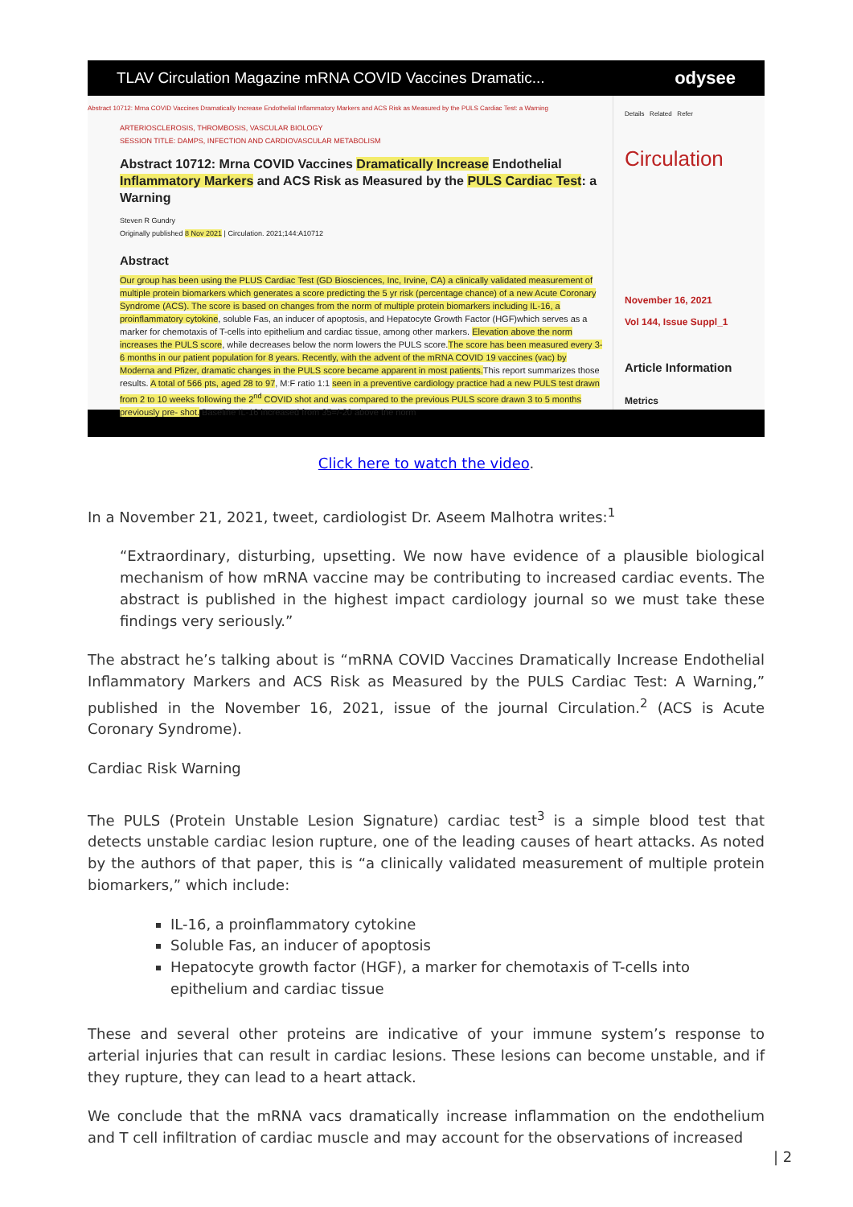TLAV Circulation Magazine mRNA COVID Vaccines Dramatic... odysee
Abstract 10712: Mrna COVID Vaccines Dramatically Increase Endothelial Inflammatory Markers and ACS Risk as Measured by the PULS Cardiac Test: a Warning
ARTERIOSCLEROSIS, THROMBOSIS, VASCULAR BIOLOGY
SESSION TITLE: DAMPS, INFECTION AND CARDIOVASCULAR METABOLISM
Abstract 10712: Mrna COVID Vaccines Dramatically Increase Endothelial Inflammatory Markers and ACS Risk as Measured by the PULS Cardiac Test: a Warning
Steven R Gundry
Originally published 8 Nov 2021 | Circulation. 2021;144:A10712
Abstract
Our group has been using the PLUS Cardiac Test (GD Biosciences, Inc, Irvine, CA) a clinically validated measurement of multiple protein biomarkers which generates a score predicting the 5 yr risk (percentage chance) of a new Acute Coronary Syndrome (ACS). The score is based on changes from the norm of multiple protein biomarkers including IL-16, a proinflammatory cytokine, soluble Fas, an inducer of apoptosis, and Hepatocyte Growth Factor (HGF)which serves as a marker for chemotaxis of T-cells into epithelium and cardiac tissue, among other markers. Elevation above the norm increases the PULS score, while decreases below the norm lowers the PULS score.The score has been measured every 3-6 months in our patient population for 8 years. Recently, with the advent of the mRNA COVID 19 vaccines (vac) by Moderna and Pfizer, dramatic changes in the PULS score became apparent in most patients. This report summarizes those results. A total of 566 pts, aged 28 to 97, M:F ratio 1:1 seen in a preventive cardiology practice had a new PULS test drawn from 2 to 10 weeks following the 2<sup>nd</sup> COVID shot and was compared to the previous PULS score drawn 3 to 5 months previously pre- shot. Baseline IL-16 increased from 35=/-20 above the norm
Details Related Refer
Circulation
November 16, 2021
Vol 144, Issue Suppl_1
Article Information
Metrics
Click here to watch the video.
In a November 21, 2021, tweet, cardiologist Dr. Aseem Malhotra writes:<sup>1</sup>
“Extraordinary, disturbing, upsetting. We now have evidence of a plausible biological mechanism of how mRNA vaccine may be contributing to increased cardiac events. The abstract is published in the highest impact cardiology journal so we must take these findings very seriously.”
The abstract he’s talking about is “mRNA COVID Vaccines Dramatically Increase Endothelial Inflammatory Markers and ACS Risk as Measured by the PULS Cardiac Test: A Warning,” published in the November 16, 2021, issue of the journal Circulation.<sup>2</sup> (ACS is Acute Coronary Syndrome).
Cardiac Risk Warning
The PULS (Protein Unstable Lesion Signature) cardiac test<sup>3</sup> is a simple blood test that detects unstable cardiac lesion rupture, one of the leading causes of heart attacks. As noted by the authors of that paper, this is “a clinically validated measurement of multiple protein biomarkers,” which include:
IL-16, a proinflammatory cytokine
Soluble Fas, an inducer of apoptosis
Hepatocyte growth factor (HGF), a marker for chemotaxis of T-cells into epithelium and cardiac tissue
These and several other proteins are indicative of your immune system’s response to arterial injuries that can result in cardiac lesions. These lesions can become unstable, and if they rupture, they can lead to a heart attack.
We conclude that the mRNA vacs dramatically increase inflammation on the endothelium and T cell infiltration of cardiac muscle and may account for the observations of increased
| 2